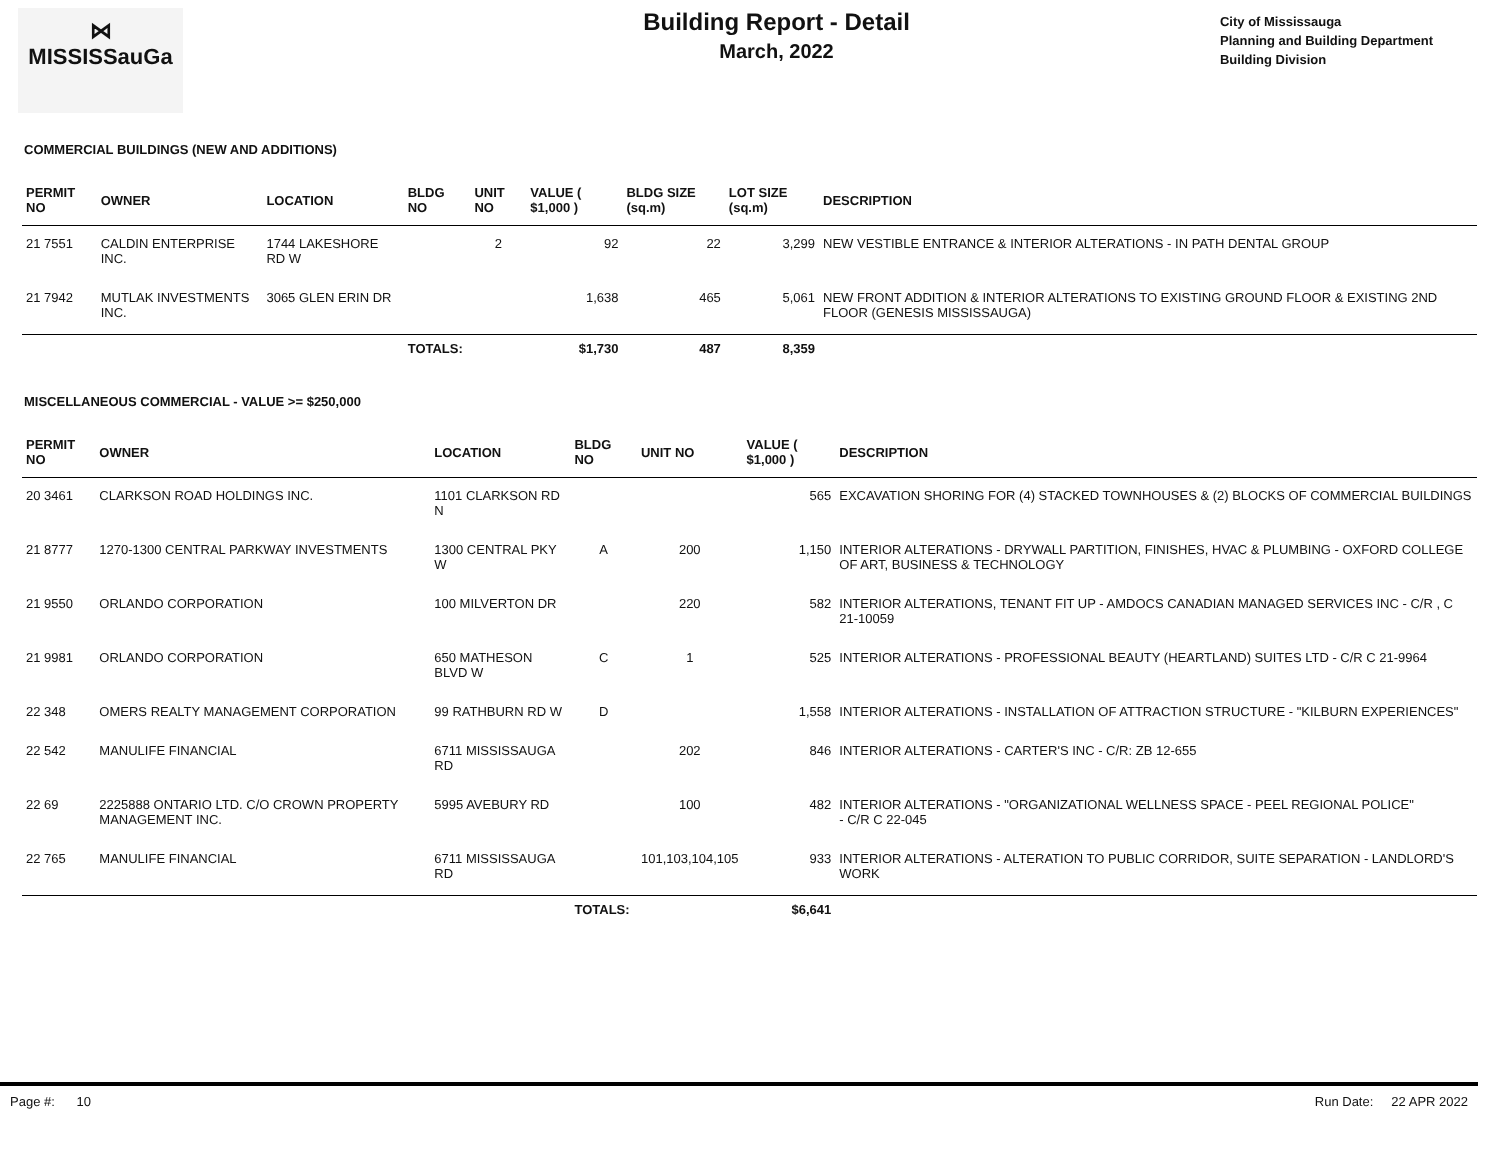⋈
MISSISSauGa
Building Report - Detail
March, 2022
City of Mississauga
Planning and Building Department
Building Division
COMMERCIAL BUILDINGS (NEW AND ADDITIONS)
| PERMIT NO | OWNER | LOCATION | BLDG NO | UNIT NO | VALUE ( $1,000 ) | BLDG SIZE (sq.m) | LOT SIZE (sq.m) | DESCRIPTION |
| --- | --- | --- | --- | --- | --- | --- | --- | --- |
| 21 7551 | CALDIN ENTERPRISE INC. | 1744 LAKESHORE RD W | | 2 | 92 | 22 | 3,299 | NEW VESTIBLE ENTRANCE & INTERIOR ALTERATIONS - IN PATH DENTAL GROUP |
| 21 7942 | MUTLAK INVESTMENTS INC. | 3065 GLEN ERIN DR | | | 1,638 | 465 | 5,061 | NEW FRONT ADDITION & INTERIOR ALTERATIONS TO EXISTING GROUND FLOOR & EXISTING 2ND FLOOR (GENESIS MISSISSAUGA) |
| | | | TOTALS: | | $1,730 | 487 | 8,359 | |
MISCELLANEOUS COMMERCIAL - VALUE >= $250,000
| PERMIT NO | OWNER | LOCATION | BLDG NO | UNIT NO | VALUE ( $1,000 ) | DESCRIPTION |
| --- | --- | --- | --- | --- | --- | --- |
| 20 3461 | CLARKSON ROAD HOLDINGS INC. | 1101 CLARKSON RD N | | | 565 | EXCAVATION SHORING FOR (4) STACKED TOWNHOUSES & (2) BLOCKS OF COMMERCIAL BUILDINGS |
| 21 8777 | 1270-1300 CENTRAL PARKWAY INVESTMENTS | 1300 CENTRAL PKY W | A | 200 | 1,150 | INTERIOR ALTERATIONS - DRYWALL PARTITION, FINISHES, HVAC & PLUMBING - OXFORD COLLEGE OF ART, BUSINESS & TECHNOLOGY |
| 21 9550 | ORLANDO CORPORATION | 100 MILVERTON DR | | 220 | 582 | INTERIOR ALTERATIONS, TENANT FIT UP - AMDOCS CANADIAN MANAGED SERVICES INC - C/R , C 21-10059 |
| 21 9981 | ORLANDO CORPORATION | 650 MATHESON BLVD W | C | 1 | 525 | INTERIOR ALTERATIONS - PROFESSIONAL BEAUTY (HEARTLAND) SUITES LTD - C/R C 21-9964 |
| 22 348 | OMERS REALTY MANAGEMENT CORPORATION | 99 RATHBURN RD W | D | | 1,558 | INTERIOR ALTERATIONS - INSTALLATION OF ATTRACTION STRUCTURE - "KILBURN EXPERIENCES" |
| 22 542 | MANULIFE FINANCIAL | 6711 MISSISSAUGA RD | | 202 | 846 | INTERIOR ALTERATIONS - CARTER'S INC - C/R: ZB 12-655 |
| 22 69 | 2225888 ONTARIO LTD. C/O CROWN PROPERTY MANAGEMENT INC. | 5995 AVEBURY RD | | 100 | 482 | INTERIOR ALTERATIONS - "ORGANIZATIONAL WELLNESS SPACE - PEEL REGIONAL POLICE" - C/R C 22-045 |
| 22 765 | MANULIFE FINANCIAL | 6711 MISSISSAUGA RD | | 101,103,104,105 | 933 | INTERIOR ALTERATIONS - ALTERATION TO PUBLIC CORRIDOR, SUITE SEPARATION - LANDLORD'S WORK |
| | | | TOTALS: | | $6,641 | |
Page #: 10 Run Date: 22 APR 2022